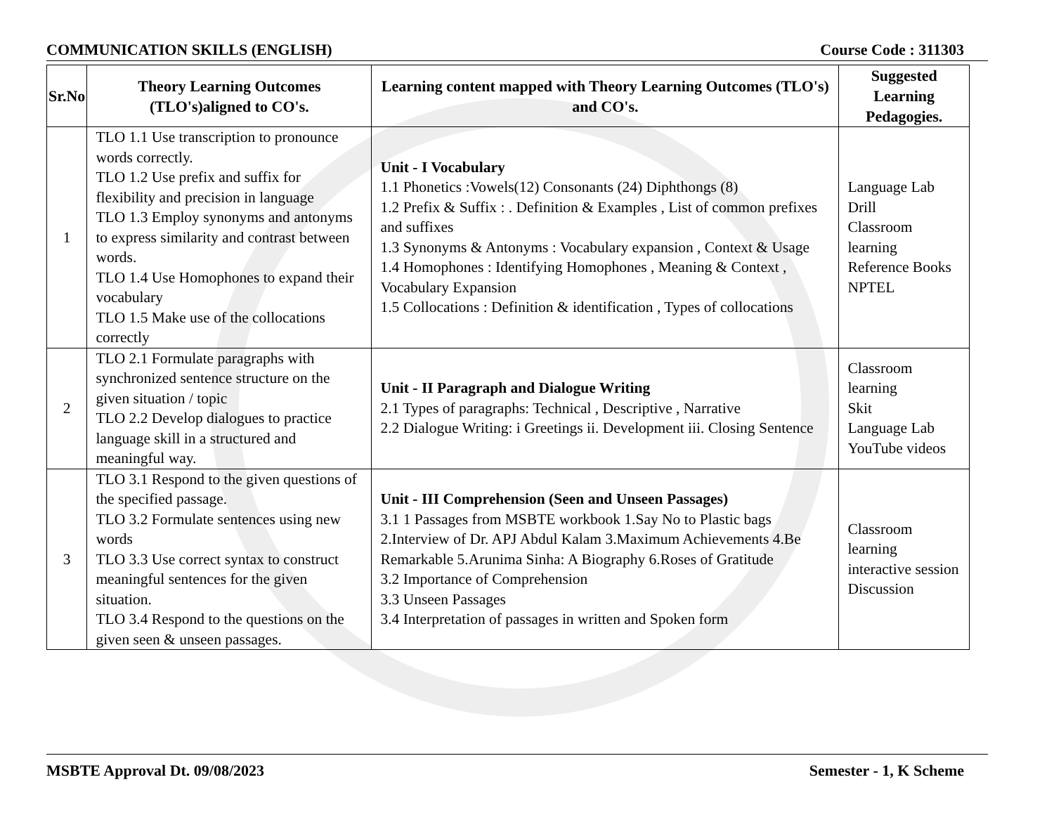COMMUNICATION SKILLS (ENGLISH) Course Code : 311303
| Sr.No | Theory Learning Outcomes (TLO's)aligned to CO's. | Learning content mapped with Theory Learning Outcomes (TLO's) and CO's. | Suggested Learning Pedagogies. |
| --- | --- | --- | --- |
| 1 | TLO 1.1 Use transcription to pronounce words correctly. TLO 1.2 Use prefix and suffix for flexibility and precision in language TLO 1.3 Employ synonyms and antonyms to express similarity and contrast between words. TLO 1.4 Use Homophones to expand their vocabulary TLO 1.5 Make use of the collocations correctly | Unit - I Vocabulary 1.1 Phonetics :Vowels(12) Consonants (24) Diphthongs (8) 1.2 Prefix & Suffix : . Definition & Examples , List of common prefixes and suffixes 1.3 Synonyms & Antonyms : Vocabulary expansion , Context & Usage 1.4 Homophones : Identifying Homophones , Meaning & Context , Vocabulary Expansion 1.5 Collocations : Definition & identification , Types of collocations | Language Lab Drill Classroom learning Reference Books NPTEL |
| 2 | TLO 2.1 Formulate paragraphs with synchronized sentence structure on the given situation / topic TLO 2.2 Develop dialogues to practice language skill in a structured and meaningful way. | Unit - II Paragraph and Dialogue Writing 2.1 Types of paragraphs: Technical , Descriptive , Narrative 2.2 Dialogue Writing: i Greetings ii. Development iii. Closing Sentence | Classroom learning Skit Language Lab YouTube videos |
| 3 | TLO 3.1 Respond to the given questions of the specified passage. TLO 3.2 Formulate sentences using new words TLO 3.3 Use correct syntax to construct meaningful sentences for the given situation. TLO 3.4 Respond to the questions on the given seen & unseen passages. | Unit - III Comprehension (Seen and Unseen Passages) 3.1 1 Passages from MSBTE workbook 1.Say No to Plastic bags 2.Interview of Dr. APJ Abdul Kalam 3.Maximum Achievements 4.Be Remarkable 5.Arunima Sinha: A Biography 6.Roses of Gratitude 3.2 Importance of Comprehension 3.3 Unseen Passages 3.4 Interpretation of passages in written and Spoken form | Classroom learning interactive session Discussion |
MSBTE Approval Dt. 09/08/2023 Semester - 1, K Scheme